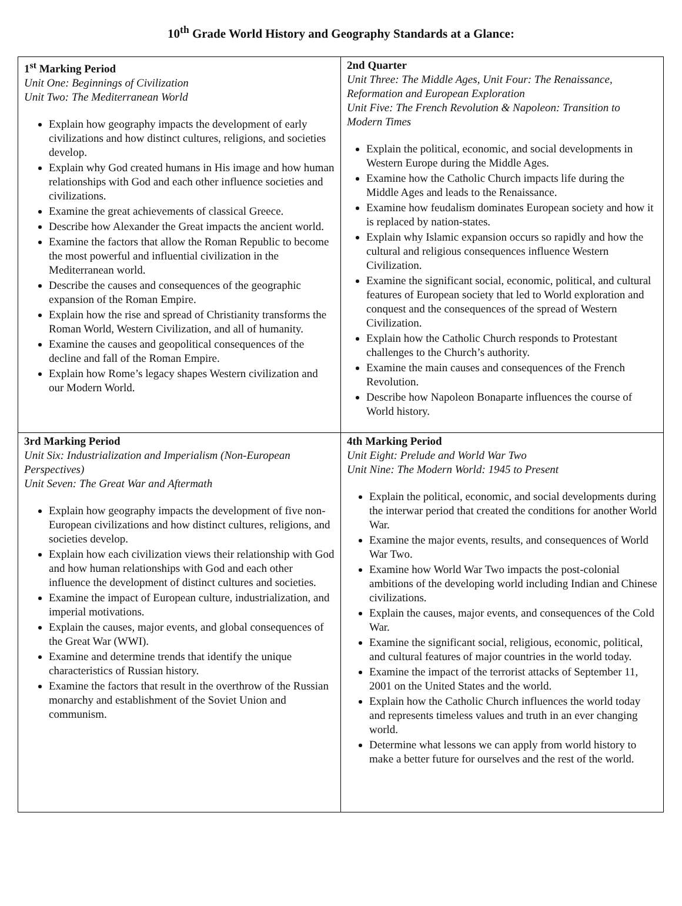10<sup>th</sup> Grade World History and Geography Standards at a Glance:
| 1<sup>st</sup> Marking Period Unit One: Beginnings of Civilization Unit Two: The Mediterranean World Explain how geography impacts the development of early civilizations and how distinct cultures, religions, and societies develop. Explain why God created humans in His image and how human relationships with God and each other influence societies and civilizations. Examine the great achievements of classical Greece. Describe how Alexander the Great impacts the ancient world. Examine the factors that allow the Roman Republic to become the most powerful and influential civilization in the Mediterranean world. Describe the causes and consequences of the geographic expansion of the Roman Empire. Explain how the rise and spread of Christianity transforms the Roman World, Western Civilization, and all of humanity. Examine the causes and geopolitical consequences of the decline and fall of the Roman Empire. Explain how Rome’s legacy shapes Western civilization and our Modern World. | 2nd Quarter Unit Three: The Middle Ages, Unit Four: The Renaissance, Reformation and European Exploration Unit Five: The French Revolution & Napoleon: Transition to Modern Times Explain the political, economic, and social developments in Western Europe during the Middle Ages. Examine how the Catholic Church impacts life during the Middle Ages and leads to the Renaissance. Examine how feudalism dominates European society and how it is replaced by nation-states. Explain why Islamic expansion occurs so rapidly and how the cultural and religious consequences influence Western Civilization. Examine the significant social, economic, political, and cultural features of European society that led to World exploration and conquest and the consequences of the spread of Western Civilization. Explain how the Catholic Church responds to Protestant challenges to the Church’s authority. Examine the main causes and consequences of the French Revolution. Describe how Napoleon Bonaparte influences the course of World history. |
| 3rd Marking Period Unit Six: Industrialization and Imperialism (Non-European Perspectives) Unit Seven: The Great War and Aftermath Explain how geography impacts the development of five non-European civilizations and how distinct cultures, religions, and societies develop. Explain how each civilization views their relationship with God and how human relationships with God and each other influence the development of distinct cultures and societies. Examine the impact of European culture, industrialization, and imperial motivations. Explain the causes, major events, and global consequences of the Great War (WWI). Examine and determine trends that identify the unique characteristics of Russian history. Examine the factors that result in the overthrow of the Russian monarchy and establishment of the Soviet Union and communism. | 4th Marking Period Unit Eight: Prelude and World War Two Unit Nine: The Modern World: 1945 to Present Explain the political, economic, and social developments during the interwar period that created the conditions for another World War. Examine the major events, results, and consequences of World War Two. Examine how World War Two impacts the post-colonial ambitions of the developing world including Indian and Chinese civilizations. Explain the causes, major events, and consequences of the Cold War. Examine the significant social, religious, economic, political, and cultural features of major countries in the world today. Examine the impact of the terrorist attacks of September 11, 2001 on the United States and the world. Explain how the Catholic Church influences the world today and represents timeless values and truth in an ever changing world. Determine what lessons we can apply from world history to make a better future for ourselves and the rest of the world. |